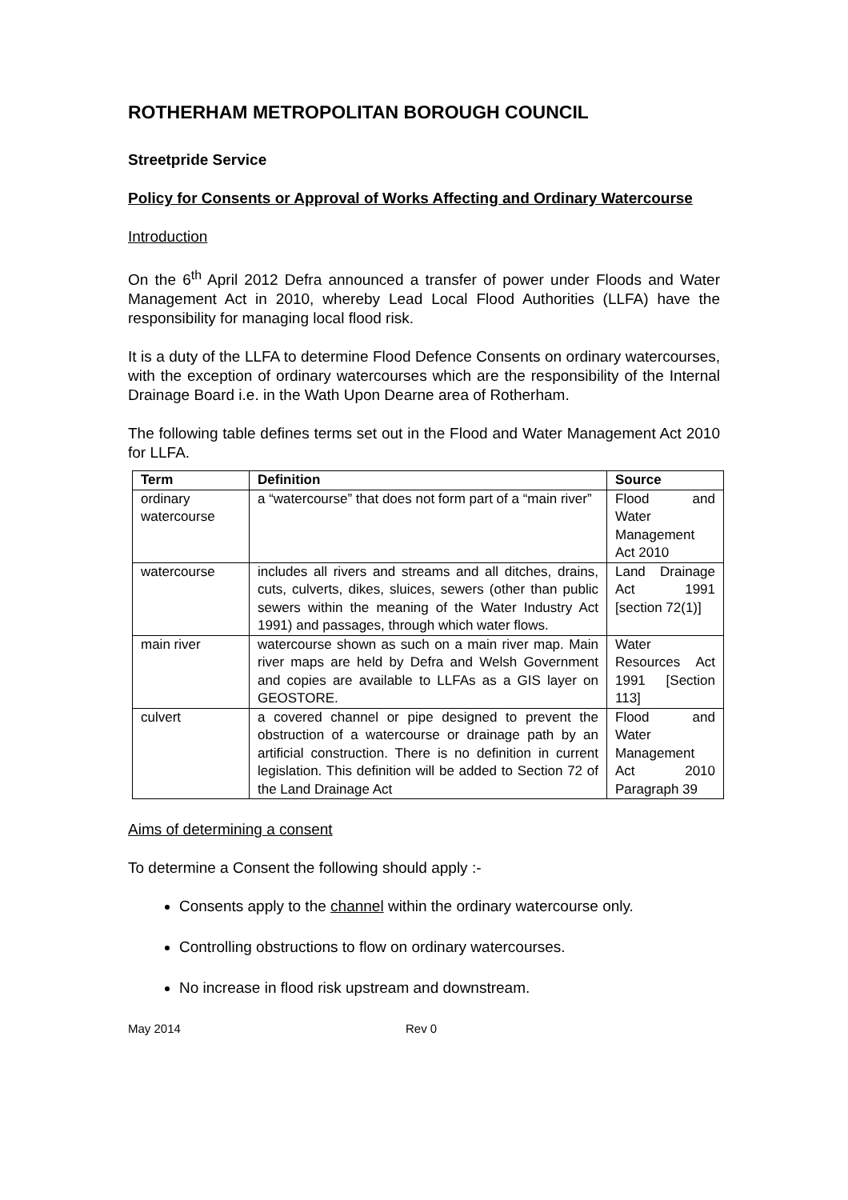ROTHERHAM METROPOLITAN BOROUGH COUNCIL
Streetpride Service
Policy for Consents or Approval of Works Affecting and Ordinary Watercourse
Introduction
On the 6<sup>th</sup> April 2012 Defra announced a transfer of power under Floods and Water Management Act in 2010, whereby Lead Local Flood Authorities (LLFA) have the responsibility for managing local flood risk.
It is a duty of the LLFA to determine Flood Defence Consents on ordinary watercourses, with the exception of ordinary watercourses which are the responsibility of the Internal Drainage Board i.e. in the Wath Upon Dearne area of Rotherham.
The following table defines terms set out in the Flood and Water Management Act 2010 for LLFA.
| Term | Definition | Source |
| --- | --- | --- |
| ordinary watercourse | a “watercourse” that does not form part of a “main river” | Flood and Water Management Act 2010 |
| watercourse | includes all rivers and streams and all ditches, drains, cuts, culverts, dikes, sluices, sewers (other than public sewers within the meaning of the Water Industry Act 1991) and passages, through which water flows. | Land Drainage Act 1991 [section 72(1)] |
| main river | watercourse shown as such on a main river map. Main river maps are held by Defra and Welsh Government and copies are available to LLFAs as a GIS layer on GEOSTORE. | Water Resources Act 1991 [Section 113] |
| culvert | a covered channel or pipe designed to prevent the obstruction of a watercourse or drainage path by an artificial construction. There is no definition in current legislation. This definition will be added to Section 72 of the Land Drainage Act | Flood and Water Management Act 2010 Paragraph 39 |
Aims of determining a consent
To determine a Consent the following should apply :-
Consents apply to the channel within the ordinary watercourse only.
Controlling obstructions to flow on ordinary watercourses.
No increase in flood risk upstream and downstream.
May 2014 Rev 0